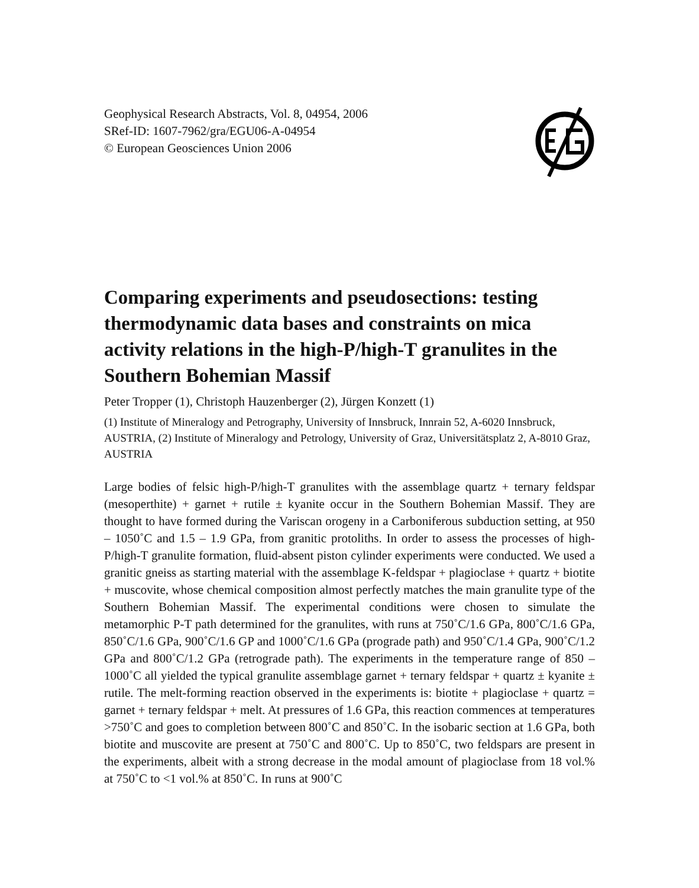Geophysical Research Abstracts, Vol. 8, 04954, 2006
SRef-ID: 1607-7962/gra/EGU06-A-04954
© European Geosciences Union 2006
Comparing experiments and pseudosections: testing thermodynamic data bases and constraints on mica activity relations in the high-P/high-T granulites in the Southern Bohemian Massif
Peter Tropper (1), Christoph Hauzenberger (2), Jürgen Konzett (1)
(1) Institute of Mineralogy and Petrography, University of Innsbruck, Innrain 52, A-6020 Innsbruck, AUSTRIA, (2) Institute of Mineralogy and Petrology, University of Graz, Universitätsplatz 2, A-8010 Graz, AUSTRIA
Large bodies of felsic high-P/high-T granulites with the assemblage quartz + ternary feldspar (mesoperthite) + garnet + rutile ± kyanite occur in the Southern Bohemian Massif. They are thought to have formed during the Variscan orogeny in a Carboniferous subduction setting, at 950 – 1050˚C and 1.5 – 1.9 GPa, from granitic protoliths. In order to assess the processes of high-P/high-T granulite formation, fluid-absent piston cylinder experiments were conducted. We used a granitic gneiss as starting material with the assemblage K-feldspar + plagioclase + quartz + biotite + muscovite, whose chemical composition almost perfectly matches the main granulite type of the Southern Bohemian Massif. The experimental conditions were chosen to simulate the metamorphic P-T path determined for the granulites, with runs at 750˚C/1.6 GPa, 800˚C/1.6 GPa, 850˚C/1.6 GPa, 900˚C/1.6 GP and 1000˚C/1.6 GPa (prograde path) and 950˚C/1.4 GPa, 900˚C/1.2 GPa and 800˚C/1.2 GPa (retrograde path). The experiments in the temperature range of 850 – 1000˚C all yielded the typical granulite assemblage garnet + ternary feldspar + quartz ± kyanite ± rutile. The melt-forming reaction observed in the experiments is: biotite + plagioclase + quartz = garnet + ternary feldspar + melt. At pressures of 1.6 GPa, this reaction commences at temperatures >750˚C and goes to completion between 800˚C and 850˚C. In the isobaric section at 1.6 GPa, both biotite and muscovite are present at 750˚C and 800˚C. Up to 850˚C, two feldspars are present in the experiments, albeit with a strong decrease in the modal amount of plagioclase from 18 vol.% at 750˚C to <1 vol.% at 850˚C. In runs at 900˚C